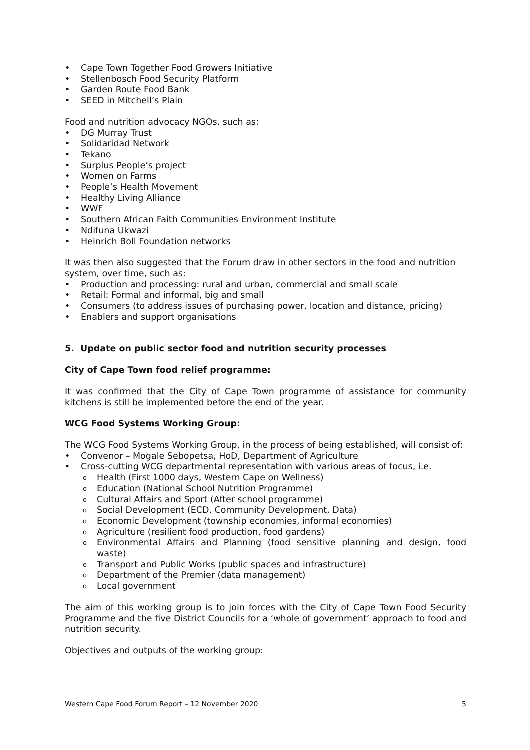Cape Town Together Food Growers Initiative
Stellenbosch Food Security Platform
Garden Route Food Bank
SEED in Mitchell’s Plain
Food and nutrition advocacy NGOs, such as:
DG Murray Trust
Solidaridad Network
Tekano
Surplus People’s project
Women on Farms
People’s Health Movement
Healthy Living Alliance
WWF
Southern African Faith Communities Environment Institute
Ndifuna Ukwazi
Heinrich Boll Foundation networks
It was then also suggested that the Forum draw in other sectors in the food and nutrition system, over time, such as:
Production and processing: rural and urban, commercial and small scale
Retail: Formal and informal, big and small
Consumers (to address issues of purchasing power, location and distance, pricing)
Enablers and support organisations
5. Update on public sector food and nutrition security processes
City of Cape Town food relief programme:
It was confirmed that the City of Cape Town programme of assistance for community kitchens is still be implemented before the end of the year.
WCG Food Systems Working Group:
The WCG Food Systems Working Group, in the process of being established, will consist of:
Convenor – Mogale Sebopetsa, HoD, Department of Agriculture
Cross-cutting WCG departmental representation with various areas of focus, i.e.
Health (First 1000 days, Western Cape on Wellness)
Education (National School Nutrition Programme)
Cultural Affairs and Sport (After school programme)
Social Development (ECD, Community Development, Data)
Economic Development (township economies, informal economies)
Agriculture (resilient food production, food gardens)
Environmental Affairs and Planning (food sensitive planning and design, food waste)
Transport and Public Works (public spaces and infrastructure)
Department of the Premier (data management)
Local government
The aim of this working group is to join forces with the City of Cape Town Food Security Programme and the five District Councils for a ‘whole of government’ approach to food and nutrition security.
Objectives and outputs of the working group:
Western Cape Food Forum Report – 12 November 2020 5